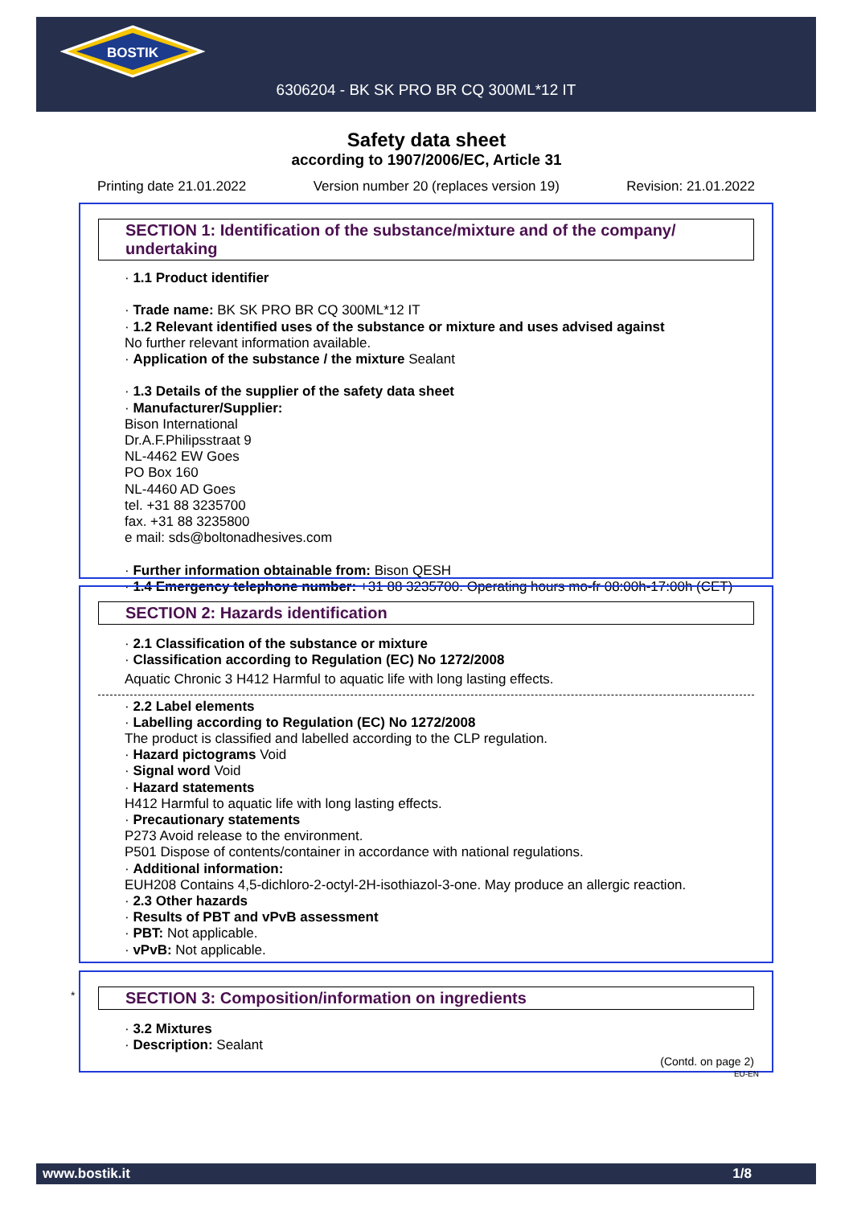BOSTIK
6306204 - BK SK PRO BR CQ 300ML*12 IT
Safety data sheet
according to 1907/2006/EC, Article 31
Printing date 21.01.2022 Version number 20 (replaces version 19) Revision: 21.01.2022
SECTION 1: Identification of the substance/mixture and of the company/ undertaking
· 1.1 Product identifier
· Trade name: BK SK PRO BR CQ 300ML*12 IT
· 1.2 Relevant identified uses of the substance or mixture and uses advised against
No further relevant information available.
· Application of the substance / the mixture Sealant
· 1.3 Details of the supplier of the safety data sheet
· Manufacturer/Supplier:
Bison International
Dr.A.F.Philipsstraat 9
NL-4462 EW Goes
PO Box 160
NL-4460 AD Goes
tel. +31 88 3235700
fax. +31 88 3235800
e mail: sds@boltonadhesives.com
· Further information obtainable from: Bison QESH
· 1.4 Emergency telephone number: +31 88 3235700. Operating hours mo-fr 08:00h-17:00h (CET)
SECTION 2: Hazards identification
· 2.1 Classification of the substance or mixture
· Classification according to Regulation (EC) No 1272/2008
Aquatic Chronic 3 H412 Harmful to aquatic life with long lasting effects.
· 2.2 Label elements
· Labelling according to Regulation (EC) No 1272/2008
The product is classified and labelled according to the CLP regulation.
· Hazard pictograms Void
· Signal word Void
· Hazard statements
H412 Harmful to aquatic life with long lasting effects.
· Precautionary statements
P273 Avoid release to the environment.
P501 Dispose of contents/container in accordance with national regulations.
· Additional information:
EUH208 Contains 4,5-dichloro-2-octyl-2H-isothiazol-3-one. May produce an allergic reaction.
· 2.3 Other hazards
· Results of PBT and vPvB assessment
· PBT: Not applicable.
· vPvB: Not applicable.
* SECTION 3: Composition/information on ingredients
· 3.2 Mixtures
· Description: Sealant
(Contd. on page 2)
EU-EN
www.bostik.it 1/8